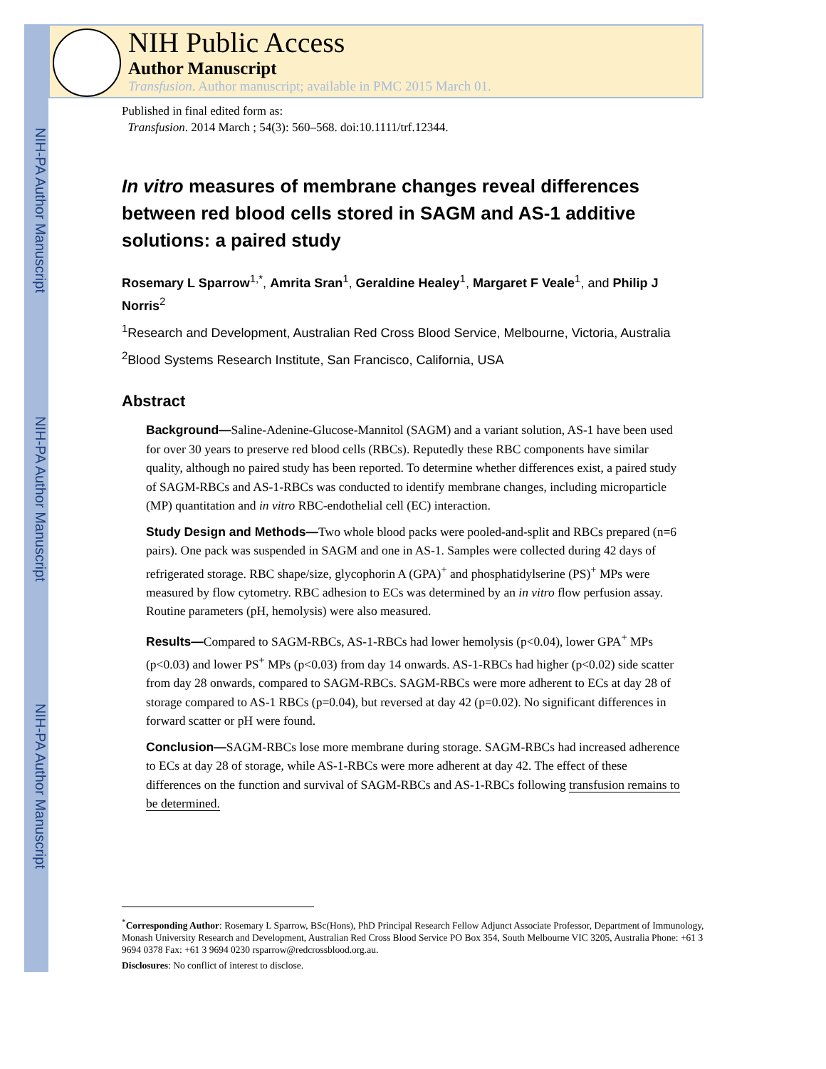NIH-PA Author Manuscript
NIH-PA Author Manuscript
NIH-PA Author Manuscript
NIH Public Access
Author Manuscript
Transfusion. Author manuscript; available in PMC 2015 March 01.
Published in final edited form as:
Transfusion. 2014 March ; 54(3): 560–568. doi:10.1111/trf.12344.
In vitro measures of membrane changes reveal differences between red blood cells stored in SAGM and AS-1 additive solutions: a paired study
Rosemary L Sparrow<sup>1,*</sup>, Amrita Sran<sup>1</sup>, Geraldine Healey<sup>1</sup>, Margaret F Veale<sup>1</sup>, and Philip J Norris<sup>2</sup>
<sup>1</sup> Research and Development, Australian Red Cross Blood Service, Melbourne, Victoria, Australia
<sup>2</sup> Blood Systems Research Institute, San Francisco, California, USA
Abstract
Background—Saline-Adenine-Glucose-Mannitol (SAGM) and a variant solution, AS-1 have been used for over 30 years to preserve red blood cells (RBCs). Reputedly these RBC components have similar quality, although no paired study has been reported. To determine whether differences exist, a paired study of SAGM-RBCs and AS-1-RBCs was conducted to identify membrane changes, including microparticle (MP) quantitation and in vitro RBC-endothelial cell (EC) interaction.
Study Design and Methods—Two whole blood packs were pooled-and-split and RBCs prepared (n=6 pairs). One pack was suspended in SAGM and one in AS-1. Samples were collected during 42 days of refrigerated storage. RBC shape/size, glycophorin A (GPA)<sup>+</sup> and phosphatidylserine (PS)<sup>+</sup> MPs were measured by flow cytometry. RBC adhesion to ECs was determined by an in vitro flow perfusion assay. Routine parameters (pH, hemolysis) were also measured.
Results—Compared to SAGM-RBCs, AS-1-RBCs had lower hemolysis (p<0.04), lower GPA<sup>+</sup> MPs (p<0.03) and lower PS<sup>+</sup> MPs (p<0.03) from day 14 onwards. AS-1-RBCs had higher (p<0.02) side scatter from day 28 onwards, compared to SAGM-RBCs. SAGM-RBCs were more adherent to ECs at day 28 of storage compared to AS-1 RBCs (p=0.04), but reversed at day 42 (p=0.02). No significant differences in forward scatter or pH were found.
Conclusion—SAGM-RBCs lose more membrane during storage. SAGM-RBCs had increased adherence to ECs at day 28 of storage, while AS-1-RBCs were more adherent at day 42. The effect of these differences on the function and survival of SAGM-RBCs and AS-1-RBCs following transfusion remains to be determined.
<sup>*</sup> Corresponding Author: Rosemary L Sparrow, BSc(Hons), PhD Principal Research Fellow Adjunct Associate Professor, Department of Immunology, Monash University Research and Development, Australian Red Cross Blood Service PO Box 354, South Melbourne VIC 3205, Australia Phone: +61 3 9694 0378 Fax: +61 3 9694 0230 rsparrow@redcrossblood.org.au.
Disclosures: No conflict of interest to disclose.